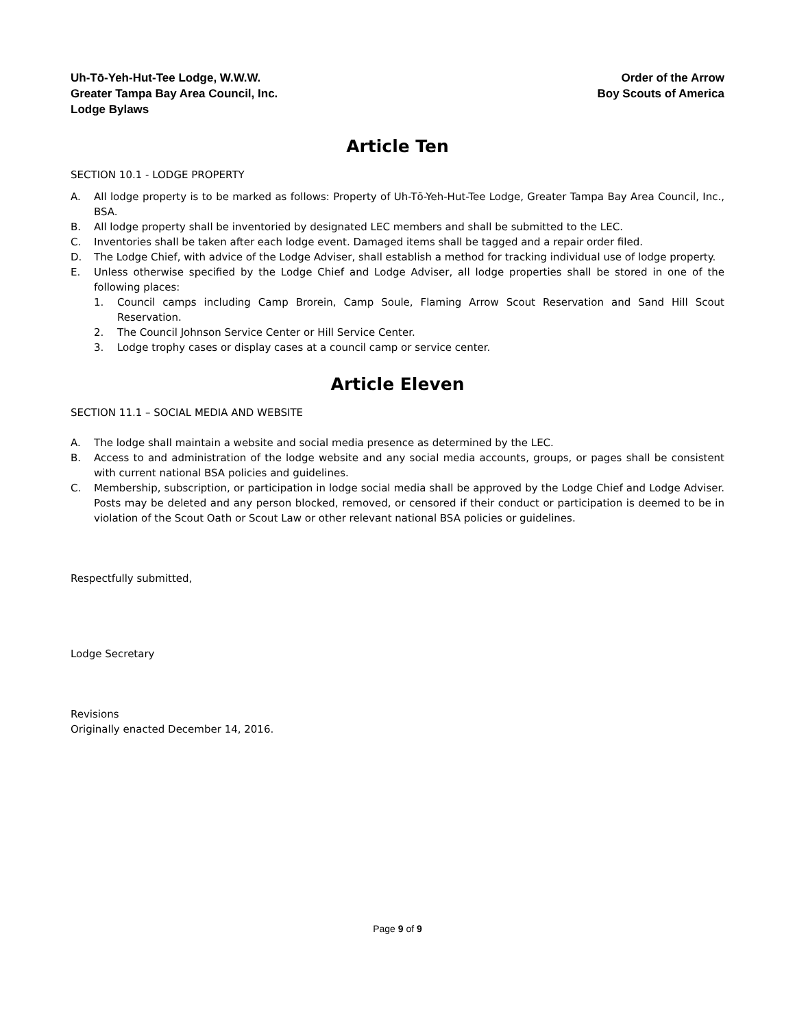Uh-Tō-Yeh-Hut-Tee Lodge, W.W.W.
Greater Tampa Bay Area Council, Inc.
Lodge Bylaws
Order of the Arrow
Boy Scouts of America
Article Ten
SECTION 10.1 - LODGE PROPERTY
A. All lodge property is to be marked as follows: Property of Uh-Tō-Yeh-Hut-Tee Lodge, Greater Tampa Bay Area Council, Inc., BSA.
B. All lodge property shall be inventoried by designated LEC members and shall be submitted to the LEC.
C. Inventories shall be taken after each lodge event. Damaged items shall be tagged and a repair order filed.
D. The Lodge Chief, with advice of the Lodge Adviser, shall establish a method for tracking individual use of lodge property.
E. Unless otherwise specified by the Lodge Chief and Lodge Adviser, all lodge properties shall be stored in one of the following places:
1. Council camps including Camp Brorein, Camp Soule, Flaming Arrow Scout Reservation and Sand Hill Scout Reservation.
2. The Council Johnson Service Center or Hill Service Center.
3. Lodge trophy cases or display cases at a council camp or service center.
Article Eleven
SECTION 11.1 – SOCIAL MEDIA AND WEBSITE
A. The lodge shall maintain a website and social media presence as determined by the LEC.
B. Access to and administration of the lodge website and any social media accounts, groups, or pages shall be consistent with current national BSA policies and guidelines.
C. Membership, subscription, or participation in lodge social media shall be approved by the Lodge Chief and Lodge Adviser. Posts may be deleted and any person blocked, removed, or censored if their conduct or participation is deemed to be in violation of the Scout Oath or Scout Law or other relevant national BSA policies or guidelines.
Respectfully submitted,
Lodge Secretary
Revisions
Originally enacted December 14, 2016.
Page 9 of 9